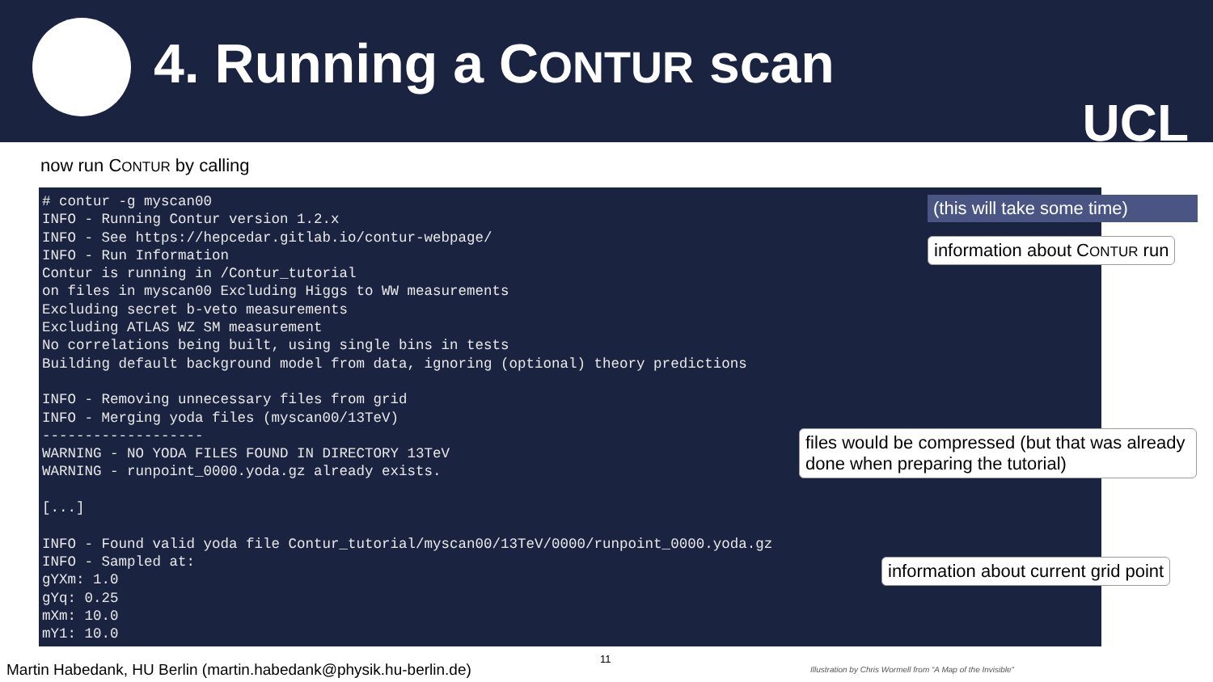4. Running a CONTUR scan
UCL
now run CONTUR by calling
# contur -g myscan00 INFO - Running Contur version 1.2.x INFO - See https://hepcedar.gitlab.io/contur-webpage/ INFO - Run Information Contur is running in /Contur_tutorial on files in myscan00 Excluding Higgs to WW measurements Excluding secret b-veto measurements Excluding ATLAS WZ SM measurement No correlations being built, using single bins in tests Building default background model from data, ignoring (optional) theory predictions INFO - Removing unnecessary files from grid INFO - Merging yoda files (myscan00/13TeV) ------------------- WARNING - NO YODA FILES FOUND IN DIRECTORY 13TeV WARNING - runpoint_0000.yoda.gz already exists. [...] INFO - Found valid yoda file Contur_tutorial/myscan00/13TeV/0000/runpoint_0000.yoda.gz INFO - Sampled at: gYXm: 1.0 gYq: 0.25 mXm: 10.0 mY1: 10.0
(this will take some time)
information about CONTUR run
files would be compressed (but that was already done when preparing the tutorial)
information about current grid point
11
Martin Habedank, HU Berlin (martin.habedank@physik.hu-berlin.de)
Illustration by Chris Wormell from “A Map of the Invisible”